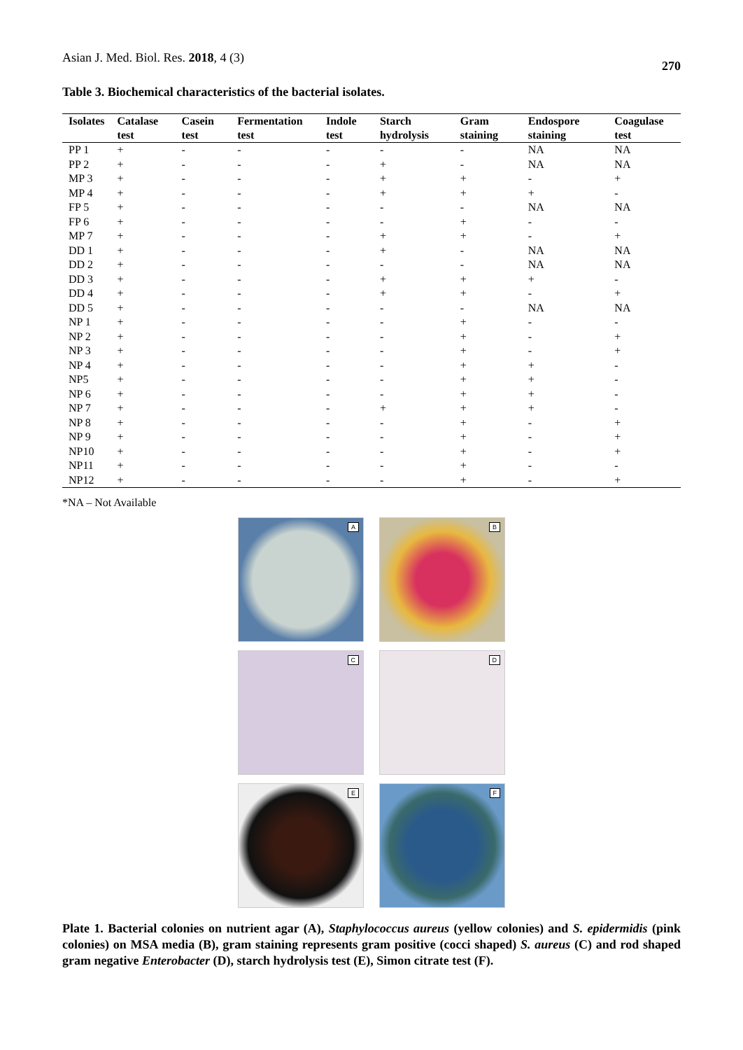Asian J. Med. Biol. Res. 2018, 4 (3) 270
Table 3. Biochemical characteristics of the bacterial isolates.
| Isolates | Catalase test | Casein test | Fermentation test | Indole test | Starch hydrolysis | Gram staining | Endospore staining | Coagulase test |
| --- | --- | --- | --- | --- | --- | --- | --- | --- |
| PP 1 | + | - | - | - | - | - | NA | NA |
| PP 2 | + | - | - | - | + | - | NA | NA |
| MP 3 | + | - | - | - | + | + | - | + |
| MP 4 | + | - | - | - | + | + | + | - |
| FP 5 | + | - | - | - | - | - | NA | NA |
| FP 6 | + | - | - | - | - | + | - | - |
| MP 7 | + | - | - | - | + | + | - | + |
| DD 1 | + | - | - | - | + | - | NA | NA |
| DD 2 | + | - | - | - | - | - | NA | NA |
| DD 3 | + | - | - | - | + | + | + | - |
| DD 4 | + | - | - | - | + | + | - | + |
| DD 5 | + | - | - | - | - | - | NA | NA |
| NP 1 | + | - | - | - | - | + | - | - |
| NP 2 | + | - | - | - | - | + | - | + |
| NP 3 | + | - | - | - | - | + | - | + |
| NP 4 | + | - | - | - | - | + | + | - |
| NP5 | + | - | - | - | - | + | + | - |
| NP 6 | + | - | - | - | - | + | + | - |
| NP 7 | + | - | - | - | + | + | + | - |
| NP 8 | + | - | - | - | - | + | - | + |
| NP 9 | + | - | - | - | - | + | - | + |
| NP10 | + | - | - | - | - | + | - | + |
| NP11 | + | - | - | - | - | + | - | - |
| NP12 | + | - | - | - | - | + | - | + |
*NA – Not Available
A
B
C
D
E
F
Plate 1. Bacterial colonies on nutrient agar (A), Staphylococcus aureus (yellow colonies) and S. epidermidis (pink colonies) on MSA media (B), gram staining represents gram positive (cocci shaped) S. aureus (C) and rod shaped gram negative Enterobacter (D), starch hydrolysis test (E), Simon citrate test (F).